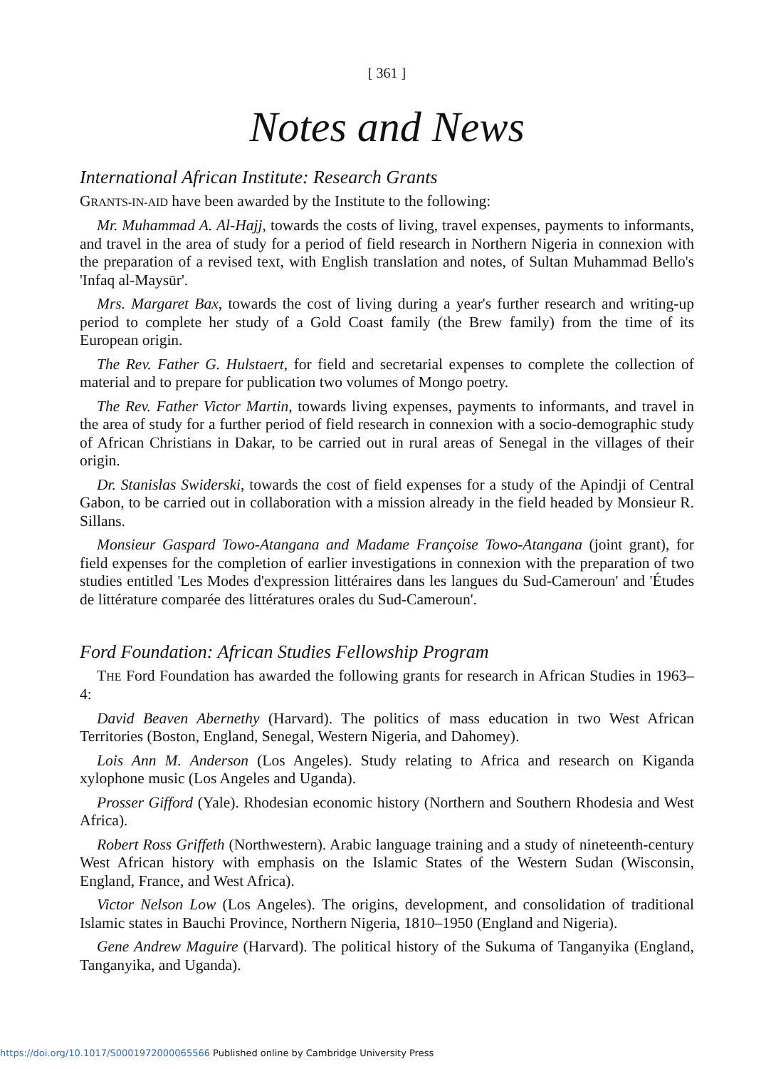[ 361 ]
Notes and News
International African Institute: Research Grants
GRANTS-IN-AID have been awarded by the Institute to the following:
Mr. Muhammad A. Al-Hajj, towards the costs of living, travel expenses, payments to informants, and travel in the area of study for a period of field research in Northern Nigeria in connexion with the preparation of a revised text, with English translation and notes, of Sultan Muhammad Bello's 'Infaq al-Maysūr'.
Mrs. Margaret Bax, towards the cost of living during a year's further research and writing-up period to complete her study of a Gold Coast family (the Brew family) from the time of its European origin.
The Rev. Father G. Hulstaert, for field and secretarial expenses to complete the collection of material and to prepare for publication two volumes of Mongo poetry.
The Rev. Father Victor Martin, towards living expenses, payments to informants, and travel in the area of study for a further period of field research in connexion with a socio-demographic study of African Christians in Dakar, to be carried out in rural areas of Senegal in the villages of their origin.
Dr. Stanislas Swiderski, towards the cost of field expenses for a study of the Apindji of Central Gabon, to be carried out in collaboration with a mission already in the field headed by Monsieur R. Sillans.
Monsieur Gaspard Towo-Atangana and Madame Françoise Towo-Atangana (joint grant), for field expenses for the completion of earlier investigations in connexion with the preparation of two studies entitled 'Les Modes d'expression littéraires dans les langues du Sud-Cameroun' and 'Études de littérature comparée des littératures orales du Sud-Cameroun'.
Ford Foundation: African Studies Fellowship Program
THE Ford Foundation has awarded the following grants for research in African Studies in 1963–4:
David Beaven Abernethy (Harvard). The politics of mass education in two West African Territories (Boston, England, Senegal, Western Nigeria, and Dahomey).
Lois Ann M. Anderson (Los Angeles). Study relating to Africa and research on Kiganda xylophone music (Los Angeles and Uganda).
Prosser Gifford (Yale). Rhodesian economic history (Northern and Southern Rhodesia and West Africa).
Robert Ross Griffeth (Northwestern). Arabic language training and a study of nineteenth-century West African history with emphasis on the Islamic States of the Western Sudan (Wisconsin, England, France, and West Africa).
Victor Nelson Low (Los Angeles). The origins, development, and consolidation of traditional Islamic states in Bauchi Province, Northern Nigeria, 1810–1950 (England and Nigeria).
Gene Andrew Maguire (Harvard). The political history of the Sukuma of Tanganyika (England, Tanganyika, and Uganda).
https://doi.org/10.1017/S0001972000065566 Published online by Cambridge University Press